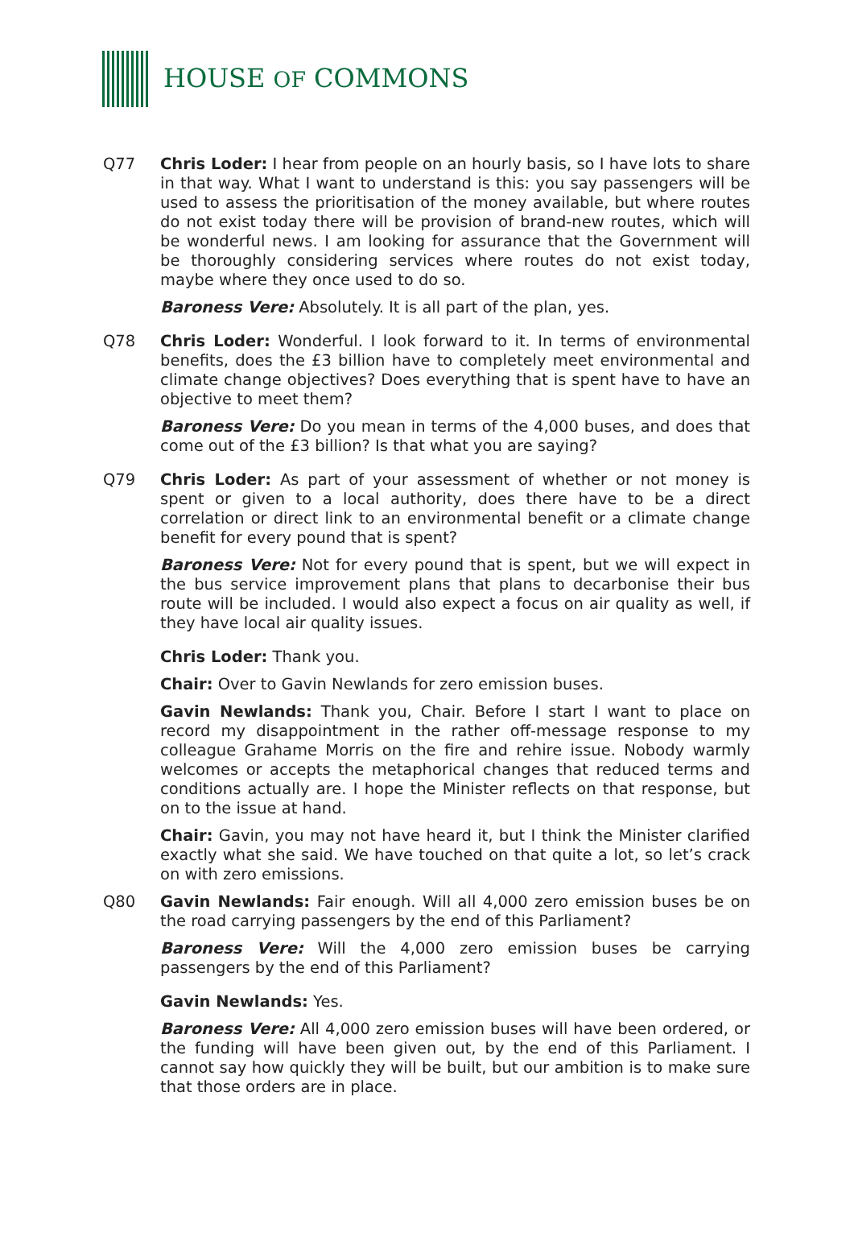HOUSE OF COMMONS
Q77 Chris Loder: I hear from people on an hourly basis, so I have lots to share in that way. What I want to understand is this: you say passengers will be used to assess the prioritisation of the money available, but where routes do not exist today there will be provision of brand-new routes, which will be wonderful news. I am looking for assurance that the Government will be thoroughly considering services where routes do not exist today, maybe where they once used to do so.
Baroness Vere: Absolutely. It is all part of the plan, yes.
Q78 Chris Loder: Wonderful. I look forward to it. In terms of environmental benefits, does the £3 billion have to completely meet environmental and climate change objectives? Does everything that is spent have to have an objective to meet them?
Baroness Vere: Do you mean in terms of the 4,000 buses, and does that come out of the £3 billion? Is that what you are saying?
Q79 Chris Loder: As part of your assessment of whether or not money is spent or given to a local authority, does there have to be a direct correlation or direct link to an environmental benefit or a climate change benefit for every pound that is spent?
Baroness Vere: Not for every pound that is spent, but we will expect in the bus service improvement plans that plans to decarbonise their bus route will be included. I would also expect a focus on air quality as well, if they have local air quality issues.
Chris Loder: Thank you.
Chair: Over to Gavin Newlands for zero emission buses.
Gavin Newlands: Thank you, Chair. Before I start I want to place on record my disappointment in the rather off-message response to my colleague Grahame Morris on the fire and rehire issue. Nobody warmly welcomes or accepts the metaphorical changes that reduced terms and conditions actually are. I hope the Minister reflects on that response, but on to the issue at hand.
Chair: Gavin, you may not have heard it, but I think the Minister clarified exactly what she said. We have touched on that quite a lot, so let’s crack on with zero emissions.
Q80 Gavin Newlands: Fair enough. Will all 4,000 zero emission buses be on the road carrying passengers by the end of this Parliament?
Baroness Vere: Will the 4,000 zero emission buses be carrying passengers by the end of this Parliament?
Gavin Newlands: Yes.
Baroness Vere: All 4,000 zero emission buses will have been ordered, or the funding will have been given out, by the end of this Parliament. I cannot say how quickly they will be built, but our ambition is to make sure that those orders are in place.